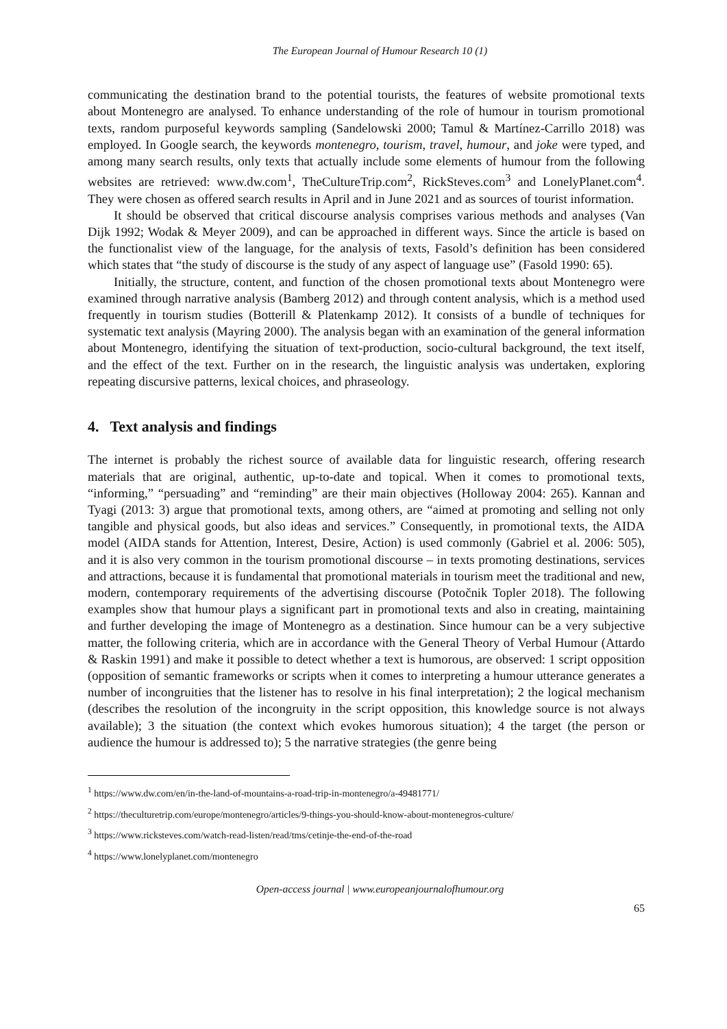The European Journal of Humour Research 10 (1)
communicating the destination brand to the potential tourists, the features of website promotional texts about Montenegro are analysed. To enhance understanding of the role of humour in tourism promotional texts, random purposeful keywords sampling (Sandelowski 2000; Tamul & Martínez-Carrillo 2018) was employed. In Google search, the keywords montenegro, tourism, travel, humour, and joke were typed, and among many search results, only texts that actually include some elements of humour from the following websites are retrieved: www.dw.com<sup>1</sup>, TheCultureTrip.com<sup>2</sup>, RickSteves.com<sup>3</sup> and LonelyPlanet.com<sup>4</sup>. They were chosen as offered search results in April and in June 2021 and as sources of tourist information.
It should be observed that critical discourse analysis comprises various methods and analyses (Van Dijk 1992; Wodak & Meyer 2009), and can be approached in different ways. Since the article is based on the functionalist view of the language, for the analysis of texts, Fasold’s definition has been considered which states that “the study of discourse is the study of any aspect of language use” (Fasold 1990: 65).
Initially, the structure, content, and function of the chosen promotional texts about Montenegro were examined through narrative analysis (Bamberg 2012) and through content analysis, which is a method used frequently in tourism studies (Botterill & Platenkamp 2012). It consists of a bundle of techniques for systematic text analysis (Mayring 2000). The analysis began with an examination of the general information about Montenegro, identifying the situation of text-production, socio-cultural background, the text itself, and the effect of the text. Further on in the research, the linguistic analysis was undertaken, exploring repeating discursive patterns, lexical choices, and phraseology.
4. Text analysis and findings
The internet is probably the richest source of available data for linguistic research, offering research materials that are original, authentic, up-to-date and topical. When it comes to promotional texts, “informing,” “persuading” and “reminding” are their main objectives (Holloway 2004: 265). Kannan and Tyagi (2013: 3) argue that promotional texts, among others, are “aimed at promoting and selling not only tangible and physical goods, but also ideas and services.” Consequently, in promotional texts, the AIDA model (AIDA stands for Attention, Interest, Desire, Action) is used commonly (Gabriel et al. 2006: 505), and it is also very common in the tourism promotional discourse – in texts promoting destinations, services and attractions, because it is fundamental that promotional materials in tourism meet the traditional and new, modern, contemporary requirements of the advertising discourse (Potočnik Topler 2018). The following examples show that humour plays a significant part in promotional texts and also in creating, maintaining and further developing the image of Montenegro as a destination. Since humour can be a very subjective matter, the following criteria, which are in accordance with the General Theory of Verbal Humour (Attardo & Raskin 1991) and make it possible to detect whether a text is humorous, are observed: 1 script opposition (opposition of semantic frameworks or scripts when it comes to interpreting a humour utterance generates a number of incongruities that the listener has to resolve in his final interpretation); 2 the logical mechanism (describes the resolution of the incongruity in the script opposition, this knowledge source is not always available); 3 the situation (the context which evokes humorous situation); 4 the target (the person or audience the humour is addressed to); 5 the narrative strategies (the genre being
<sup>1</sup> https://www.dw.com/en/in-the-land-of-mountains-a-road-trip-in-montenegro/a-49481771/
<sup>2</sup> https://theculturetrip.com/europe/montenegro/articles/9-things-you-should-know-about-montenegros-culture/
<sup>3</sup> https://www.ricksteves.com/watch-read-listen/read/tms/cetinje-the-end-of-the-road
<sup>4</sup> https://www.lonelyplanet.com/montenegro
Open-access journal | www.europeanjournalofhumour.org
65